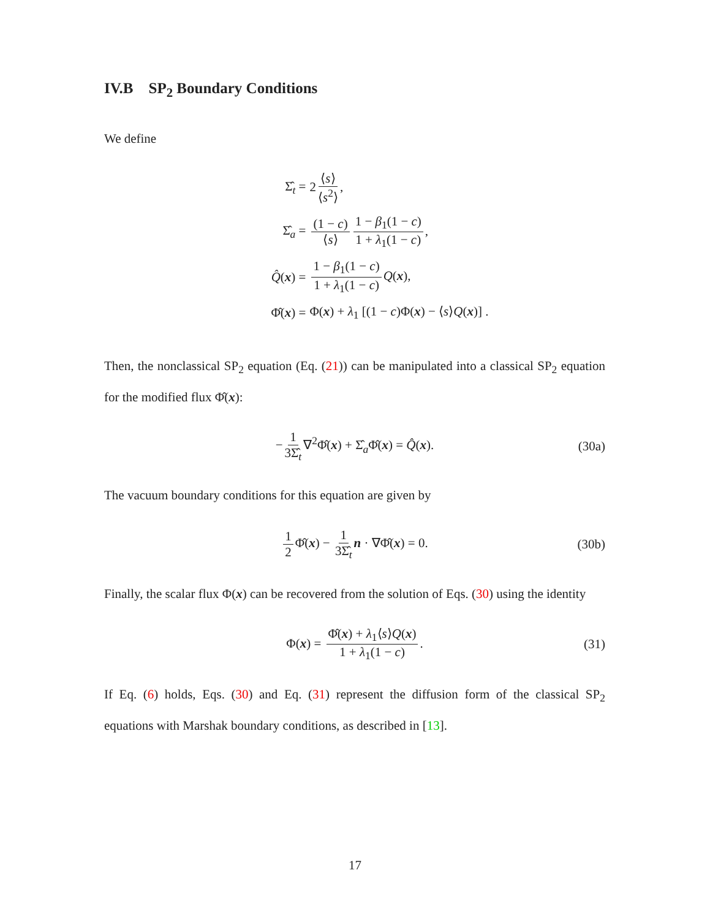IV.B SP<sub>2</sub> Boundary Conditions
We define
Σ̂<sub>t</sub> =
2 ⟨s⟩ ⟨s<sup>2</sup>⟩,
Σ̂<sub>a</sub> =
(1 − c) ⟨s⟩ 1 − β<sub>1</sub>(1 − c) 1 + λ<sub>1</sub>(1 − c),
Q̂(x) =
1 − β<sub>1</sub>(1 − c) 1 + λ<sub>1</sub>(1 − c) Q(x),
Φ̂(x) =
Φ(x) + λ<sub>1</sub> [(1 − c)Φ(x) − ⟨s⟩Q(x)] .
Then, the nonclassical SP<sub>2</sub> equation (Eq. (21)) can be manipulated into a classical SP<sub>2</sub> equation for the modified flux Φ̂(x):
− 1 3Σ̂<sub>t</sub> ∇<sup>2</sup>Φ̂(x) + Σ̂<sub>a</sub>Φ̂(x) = Q̂(x). (30a)
The vacuum boundary conditions for this equation are given by
1 2 Φ̂(x) − 1 3Σ̂<sub>t</sub> n · ∇Φ̂(x) = 0. (30b)
Finally, the scalar flux Φ(x) can be recovered from the solution of Eqs. (30) using the identity
Φ(x) = Φ̂(x) + λ<sub>1</sub>⟨s⟩Q(x) 1 + λ<sub>1</sub>(1 − c). (31)
If Eq. (6) holds, Eqs. (30) and Eq. (31) represent the diffusion form of the classical SP<sub>2</sub> equations with Marshak boundary conditions, as described in [13].
17